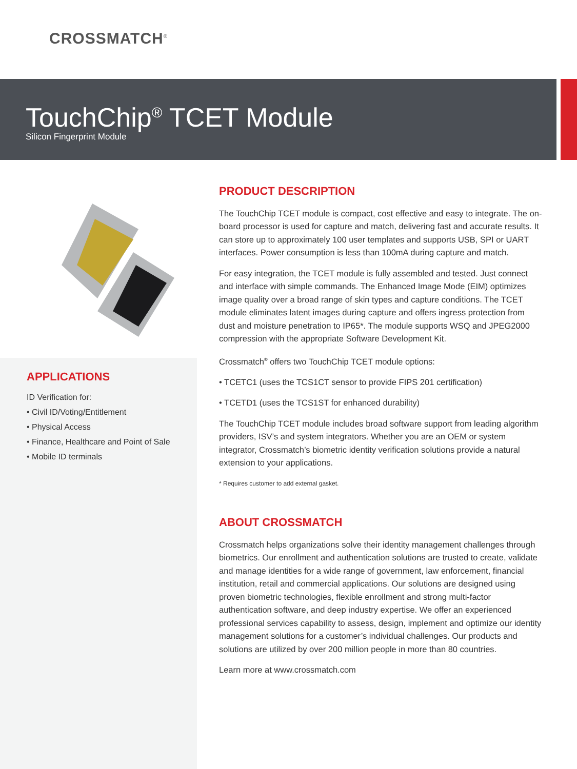CROSSMATCH<sup>®</sup>
TouchChip<sup>®</sup> TCET Module
Silicon Fingerprint Module
APPLICATIONS
ID Verification for:
• Civil ID/Voting/Entitlement
• Physical Access
• Finance, Healthcare and Point of Sale
• Mobile ID terminals
PRODUCT DESCRIPTION
The TouchChip TCET module is compact, cost effective and easy to integrate. The on-board processor is used for capture and match, delivering fast and accurate results. It can store up to approximately 100 user templates and supports USB, SPI or UART interfaces. Power consumption is less than 100mA during capture and match.
For easy integration, the TCET module is fully assembled and tested. Just connect and interface with simple commands. The Enhanced Image Mode (EIM) optimizes image quality over a broad range of skin types and capture conditions. The TCET module eliminates latent images during capture and offers ingress protection from dust and moisture penetration to IP65*. The module supports WSQ and JPEG2000 compression with the appropriate Software Development Kit.
Crossmatch<sup>®</sup> offers two TouchChip TCET module options:
• TCETC1 (uses the TCS1CT sensor to provide FIPS 201 certification)
• TCETD1 (uses the TCS1ST for enhanced durability)
The TouchChip TCET module includes broad software support from leading algorithm providers, ISV’s and system integrators. Whether you are an OEM or system integrator, Crossmatch’s biometric identity verification solutions provide a natural extension to your applications.
* Requires customer to add external gasket.
ABOUT CROSSMATCH
Crossmatch helps organizations solve their identity management challenges through biometrics. Our enrollment and authentication solutions are trusted to create, validate and manage identities for a wide range of government, law enforcement, financial institution, retail and commercial applications. Our solutions are designed using proven biometric technologies, flexible enrollment and strong multi-factor authentication software, and deep industry expertise. We offer an experienced professional services capability to assess, design, implement and optimize our identity management solutions for a customer’s individual challenges. Our products and solutions are utilized by over 200 million people in more than 80 countries.
Learn more at www.crossmatch.com